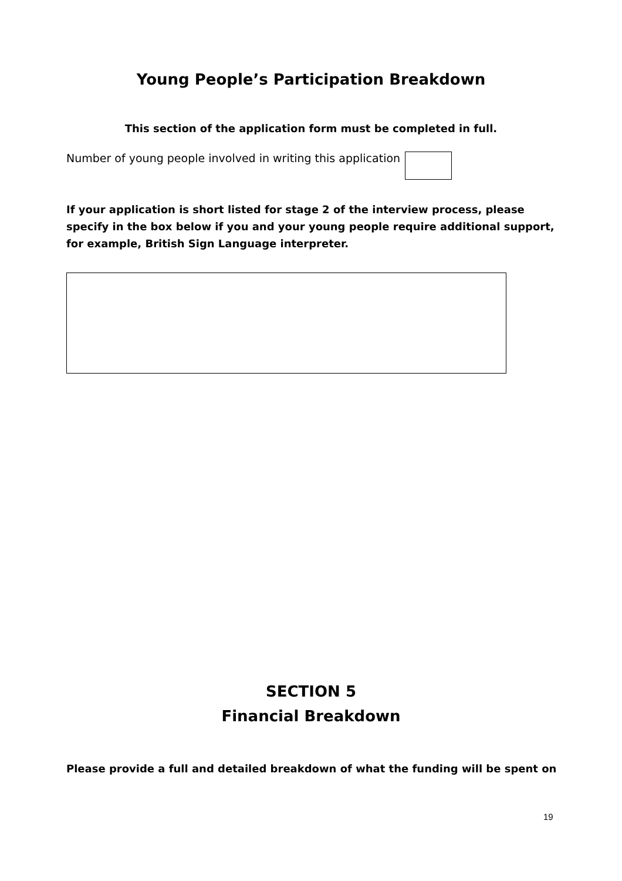Young People’s Participation Breakdown
This section of the application form must be completed in full.
Number of young people involved in writing this application
If your application is short listed for stage 2 of the interview process, please specify in the box below if you and your young people require additional support, for example, British Sign Language interpreter.
SECTION 5
Financial Breakdown
Please provide a full and detailed breakdown of what the funding will be spent on
19